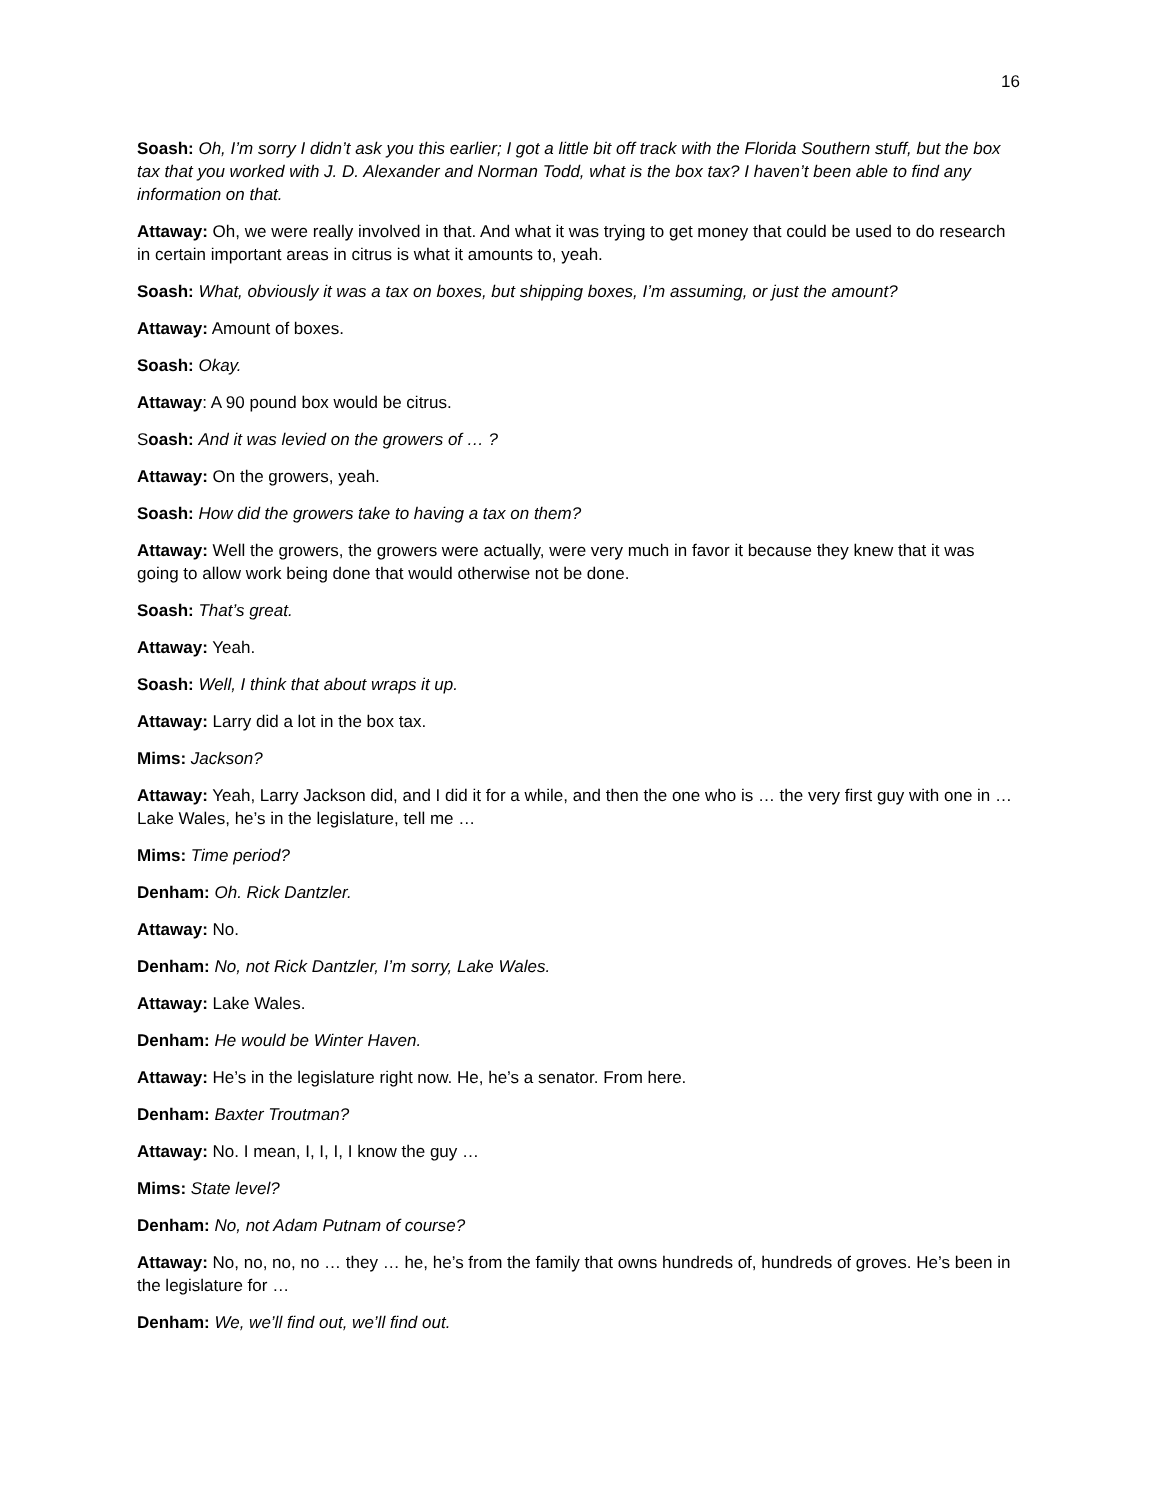16
Soash: Oh, I’m sorry I didn’t ask you this earlier; I got a little bit off track with the Florida Southern stuff, but the box tax that you worked with J. D. Alexander and Norman Todd, what is the box tax? I haven’t been able to find any information on that.
Attaway: Oh, we were really involved in that. And what it was trying to get money that could be used to do research in certain important areas in citrus is what it amounts to, yeah.
Soash: What, obviously it was a tax on boxes, but shipping boxes, I’m assuming, or just the amount?
Attaway: Amount of boxes.
Soash: Okay.
Attaway: A 90 pound box would be citrus.
Soash: And it was levied on the growers of … ?
Attaway: On the growers, yeah.
Soash: How did the growers take to having a tax on them?
Attaway: Well the growers, the growers were actually, were very much in favor it because they knew that it was going to allow work being done that would otherwise not be done.
Soash: That’s great.
Attaway: Yeah.
Soash: Well, I think that about wraps it up.
Attaway: Larry did a lot in the box tax.
Mims: Jackson?
Attaway: Yeah, Larry Jackson did, and I did it for a while, and then the one who is … the very first guy with one in … Lake Wales, he’s in the legislature, tell me …
Mims: Time period?
Denham: Oh. Rick Dantzler.
Attaway: No.
Denham: No, not Rick Dantzler, I’m sorry, Lake Wales.
Attaway: Lake Wales.
Denham: He would be Winter Haven.
Attaway: He’s in the legislature right now. He, he’s a senator. From here.
Denham: Baxter Troutman?
Attaway: No. I mean, I, I, I, I know the guy …
Mims: State level?
Denham: No, not Adam Putnam of course?
Attaway: No, no, no, no … they … he, he’s from the family that owns hundreds of, hundreds of groves. He’s been in the legislature for …
Denham: We, we’ll find out, we’ll find out.